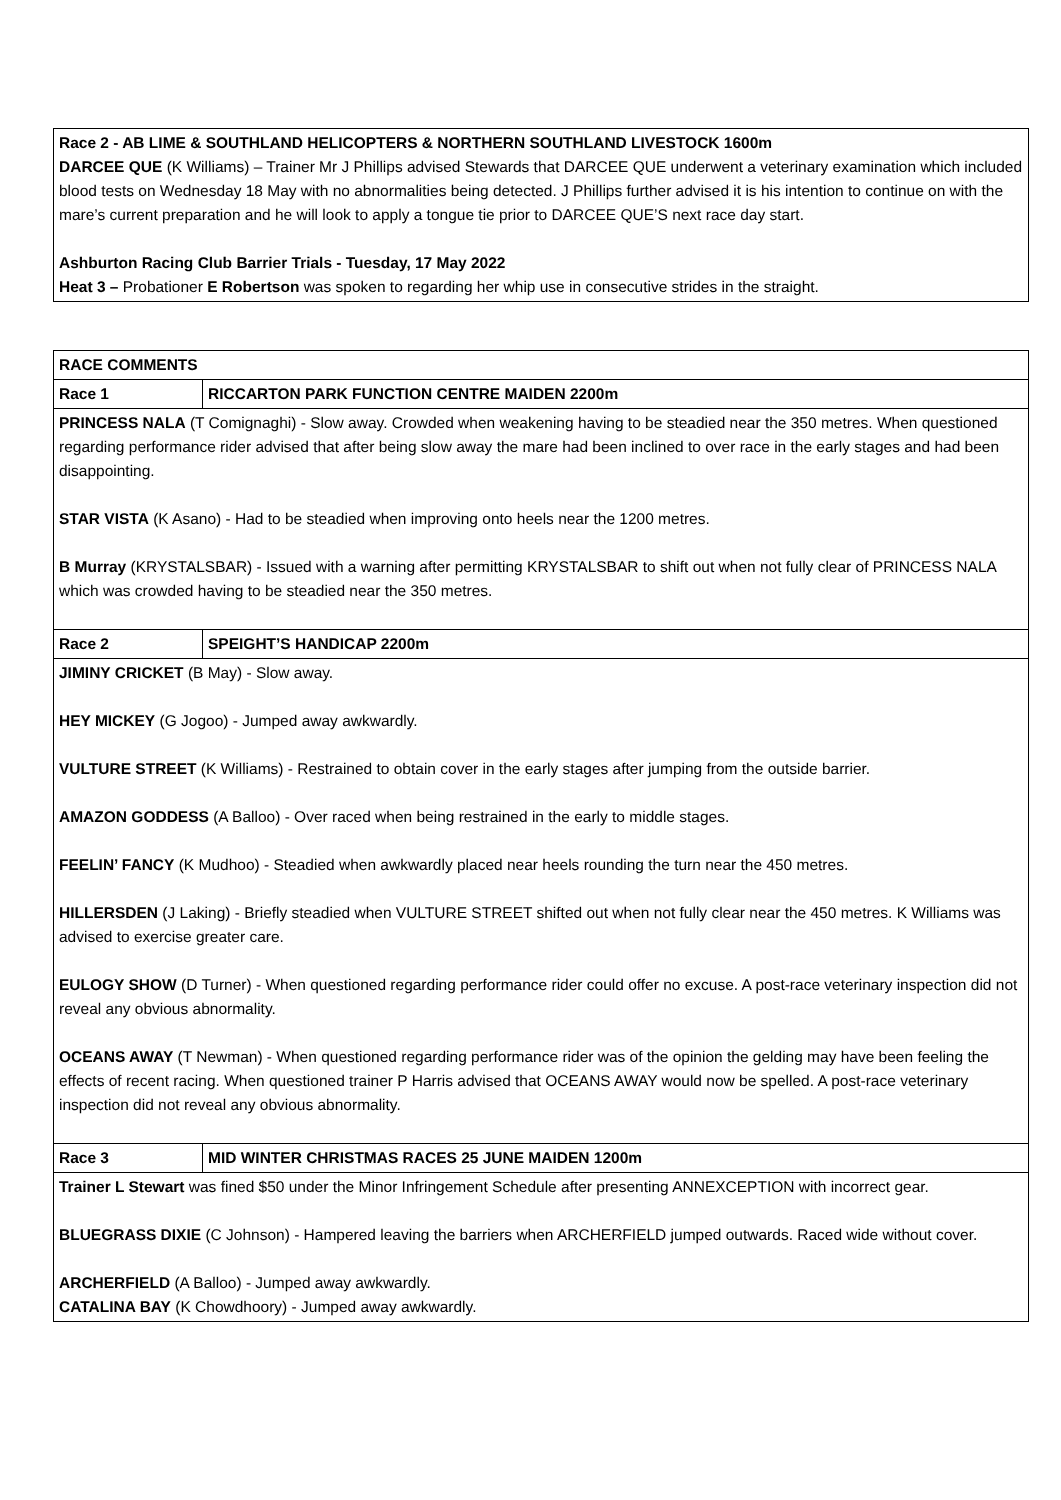| Race 2 - AB LIME & SOUTHLAND HELICOPTERS & NORTHERN SOUTHLAND LIVESTOCK 1600m DARCEE QUE (K Williams) – Trainer Mr J Phillips advised Stewards that DARCEE QUE underwent a veterinary examination which included blood tests on Wednesday 18 May with no abnormalities being detected. J Phillips further advised it is his intention to continue on with the mare’s current preparation and he will look to apply a tongue tie prior to DARCEE QUE’S next race day start. Ashburton Racing Club Barrier Trials - Tuesday, 17 May 2022 Heat 3 – Probationer E Robertson was spoken to regarding her whip use in consecutive strides in the straight. |
| RACE COMMENTS | |
| Race 1 | RICCARTON PARK FUNCTION CENTRE MAIDEN 2200m |
| PRINCESS NALA (T Comignaghi) - Slow away. Crowded when weakening having to be steadied near the 350 metres. When questioned regarding performance rider advised that after being slow away the mare had been inclined to over race in the early stages and had been disappointing. STAR VISTA (K Asano) - Had to be steadied when improving onto heels near the 1200 metres. B Murray (KRYSTALSBAR) - Issued with a warning after permitting KRYSTALSBAR to shift out when not fully clear of PRINCESS NALA which was crowded having to be steadied near the 350 metres. | |
| Race 2 | SPEIGHT’S HANDICAP 2200m |
| JIMINY CRICKET (B May) - Slow away. HEY MICKEY (G Jogoo) - Jumped away awkwardly. VULTURE STREET (K Williams) - Restrained to obtain cover in the early stages after jumping from the outside barrier. AMAZON GODDESS (A Balloo) - Over raced when being restrained in the early to middle stages. FEELIN’ FANCY (K Mudhoo) - Steadied when awkwardly placed near heels rounding the turn near the 450 metres. HILLERSDEN (J Laking) - Briefly steadied when VULTURE STREET shifted out when not fully clear near the 450 metres. K Williams was advised to exercise greater care. EULOGY SHOW (D Turner) - When questioned regarding performance rider could offer no excuse. A post-race veterinary inspection did not reveal any obvious abnormality. OCEANS AWAY (T Newman) - When questioned regarding performance rider was of the opinion the gelding may have been feeling the effects of recent racing. When questioned trainer P Harris advised that OCEANS AWAY would now be spelled. A post-race veterinary inspection did not reveal any obvious abnormality. | |
| Race 3 | MID WINTER CHRISTMAS RACES 25 JUNE MAIDEN 1200m |
| Trainer L Stewart was fined $50 under the Minor Infringement Schedule after presenting ANNEXCEPTION with incorrect gear. BLUEGRASS DIXIE (C Johnson) - Hampered leaving the barriers when ARCHERFIELD jumped outwards. Raced wide without cover. ARCHERFIELD (A Balloo) - Jumped away awkwardly. CATALINA BAY (K Chowdhoory) - Jumped away awkwardly. | |